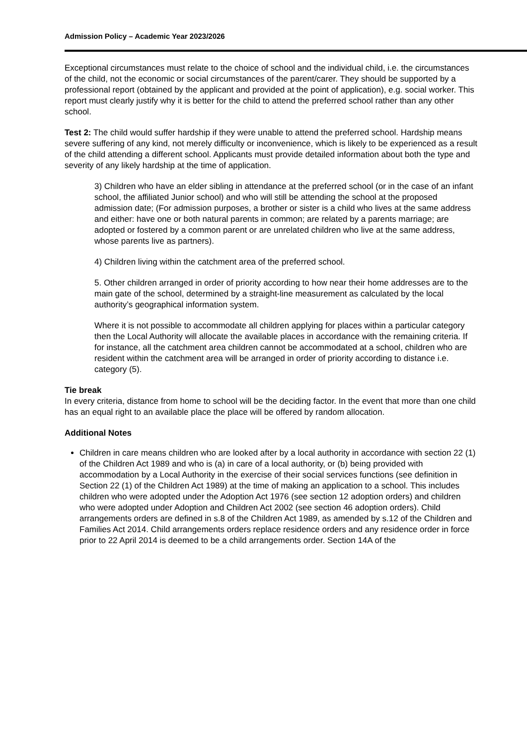Admission Policy – Academic Year 2023/2026
Exceptional circumstances must relate to the choice of school and the individual child, i.e. the circumstances of the child, not the economic or social circumstances of the parent/carer. They should be supported by a professional report (obtained by the applicant and provided at the point of application), e.g. social worker. This report must clearly justify why it is better for the child to attend the preferred school rather than any other school.
Test 2: The child would suffer hardship if they were unable to attend the preferred school. Hardship means severe suffering of any kind, not merely difficulty or inconvenience, which is likely to be experienced as a result of the child attending a different school. Applicants must provide detailed information about both the type and severity of any likely hardship at the time of application.
3) Children who have an elder sibling in attendance at the preferred school (or in the case of an infant school, the affiliated Junior school) and who will still be attending the school at the proposed admission date; (For admission purposes, a brother or sister is a child who lives at the same address and either: have one or both natural parents in common; are related by a parents marriage; are adopted or fostered by a common parent or are unrelated children who live at the same address, whose parents live as partners).
4) Children living within the catchment area of the preferred school.
5. Other children arranged in order of priority according to how near their home addresses are to the main gate of the school, determined by a straight-line measurement as calculated by the local authority’s geographical information system.
Where it is not possible to accommodate all children applying for places within a particular category then the Local Authority will allocate the available places in accordance with the remaining criteria. If for instance, all the catchment area children cannot be accommodated at a school, children who are resident within the catchment area will be arranged in order of priority according to distance i.e. category (5).
Tie break
In every criteria, distance from home to school will be the deciding factor. In the event that more than one child has an equal right to an available place the place will be offered by random allocation.
Additional Notes
Children in care means children who are looked after by a local authority in accordance with section 22 (1) of the Children Act 1989 and who is (a) in care of a local authority, or (b) being provided with accommodation by a Local Authority in the exercise of their social services functions (see definition in Section 22 (1) of the Children Act 1989) at the time of making an application to a school. This includes children who were adopted under the Adoption Act 1976 (see section 12 adoption orders) and children who were adopted under Adoption and Children Act 2002 (see section 46 adoption orders). Child arrangements orders are defined in s.8 of the Children Act 1989, as amended by s.12 of the Children and Families Act 2014. Child arrangements orders replace residence orders and any residence order in force prior to 22 April 2014 is deemed to be a child arrangements order. Section 14A of the